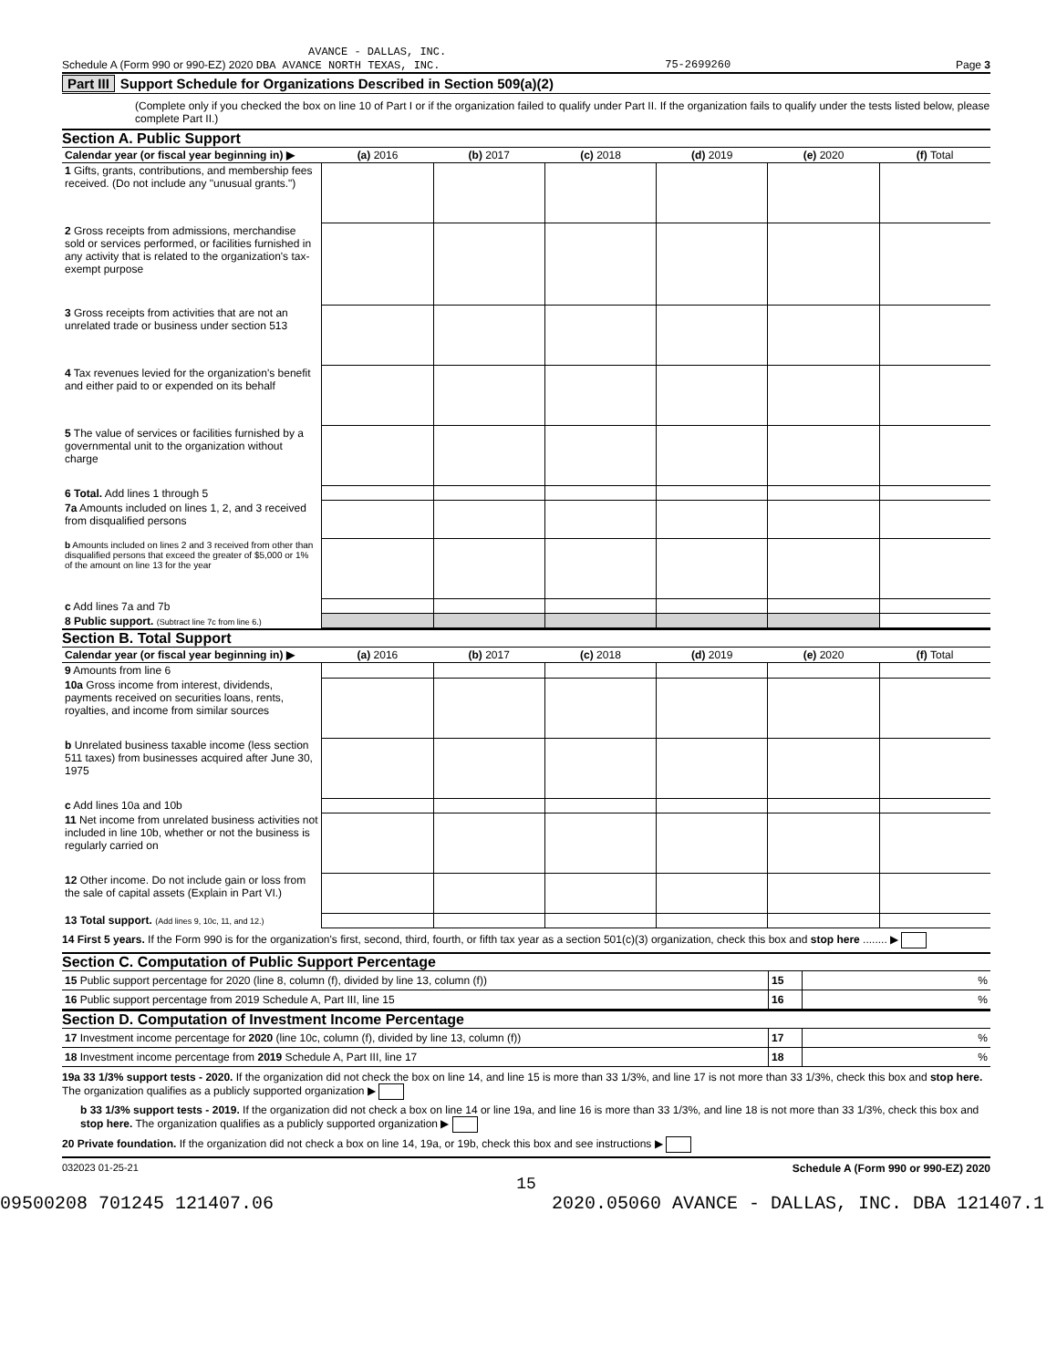AVANCE - DALLAS, INC.
Schedule A (Form 990 or 990-EZ) 2020 DBA AVANCE NORTH TEXAS, INC. 75-2699260 Page 3
Part III Support Schedule for Organizations Described in Section 509(a)(2)
(Complete only if you checked the box on line 10 of Part I or if the organization failed to qualify under Part II. If the organization fails to qualify under the tests listed below, please complete Part II.)
Section A. Public Support
| Calendar year (or fiscal year beginning in) ▶ | (a) 2016 | (b) 2017 | (c) 2018 | (d) 2019 | (e) 2020 | (f) Total |
| --- | --- | --- | --- | --- | --- | --- |
| 1 Gifts, grants, contributions, and membership fees received. (Do not include any "unusual grants.") | | | | | | |
| 2 Gross receipts from admissions, merchandise sold or services performed, or facilities furnished in any activity that is related to the organization's tax-exempt purpose | | | | | | |
| 3 Gross receipts from activities that are not an unrelated trade or business under section 513 | | | | | | |
| 4 Tax revenues levied for the organization's benefit and either paid to or expended on its behalf | | | | | | |
| 5 The value of services or facilities furnished by a governmental unit to the organization without charge | | | | | | |
| 6 Total. Add lines 1 through 5 | | | | | | |
| 7a Amounts included on lines 1, 2, and 3 received from disqualified persons | | | | | | |
| b Amounts included on lines 2 and 3 received from other than disqualified persons that exceed the greater of $5,000 or 1% of the amount on line 13 for the year | | | | | | |
| c Add lines 7a and 7b | | | | | | |
| 8 Public support. (Subtract line 7c from line 6.) | | | | | | |
Section B. Total Support
| Calendar year (or fiscal year beginning in) ▶ | (a) 2016 | (b) 2017 | (c) 2018 | (d) 2019 | (e) 2020 | (f) Total |
| --- | --- | --- | --- | --- | --- | --- |
| 9 Amounts from line 6 | | | | | | |
| 10a Gross income from interest, dividends, payments received on securities loans, rents, royalties, and income from similar sources | | | | | | |
| b Unrelated business taxable income (less section 511 taxes) from businesses acquired after June 30, 1975 | | | | | | |
| c Add lines 10a and 10b | | | | | | |
| 11 Net income from unrelated business activities not included in line 10b, whether or not the business is regularly carried on | | | | | | |
| 12 Other income. Do not include gain or loss from the sale of capital assets (Explain in Part VI.) | | | | | | |
| 13 Total support. (Add lines 9, 10c, 11, and 12.) | | | | | | |
14 First 5 years. If the Form 990 is for the organization's first, second, third, fourth, or fifth tax year as a section 501(c)(3) organization, check this box and stop here ........ ▶
Section C. Computation of Public Support Percentage
| 15 Public support percentage for 2020 (line 8, column (f), divided by line 13, column (f)) | 15 | % |
| 16 Public support percentage from 2019 Schedule A, Part III, line 15 | 16 | % |
Section D. Computation of Investment Income Percentage
| 17 Investment income percentage for 2020 (line 10c, column (f), divided by line 13, column (f)) | 17 | % |
| 18 Investment income percentage from 2019 Schedule A, Part III, line 17 | 18 | % |
19a 33 1/3% support tests - 2020. If the organization did not check the box on line 14, and line 15 is more than 33 1/3%, and line 17 is not more than 33 1/3%, check this box and stop here. The organization qualifies as a publicly supported organization ▶
b 33 1/3% support tests - 2019. If the organization did not check a box on line 14 or line 19a, and line 16 is more than 33 1/3%, and line 18 is not more than 33 1/3%, check this box and stop here. The organization qualifies as a publicly supported organization ▶
20 Private foundation. If the organization did not check a box on line 14, 19a, or 19b, check this box and see instructions ▶
032023 01-25-21 Schedule A (Form 990 or 990-EZ) 2020
15
09500208 701245 121407.06 2020.05060 AVANCE - DALLAS, INC. DBA 121407.1